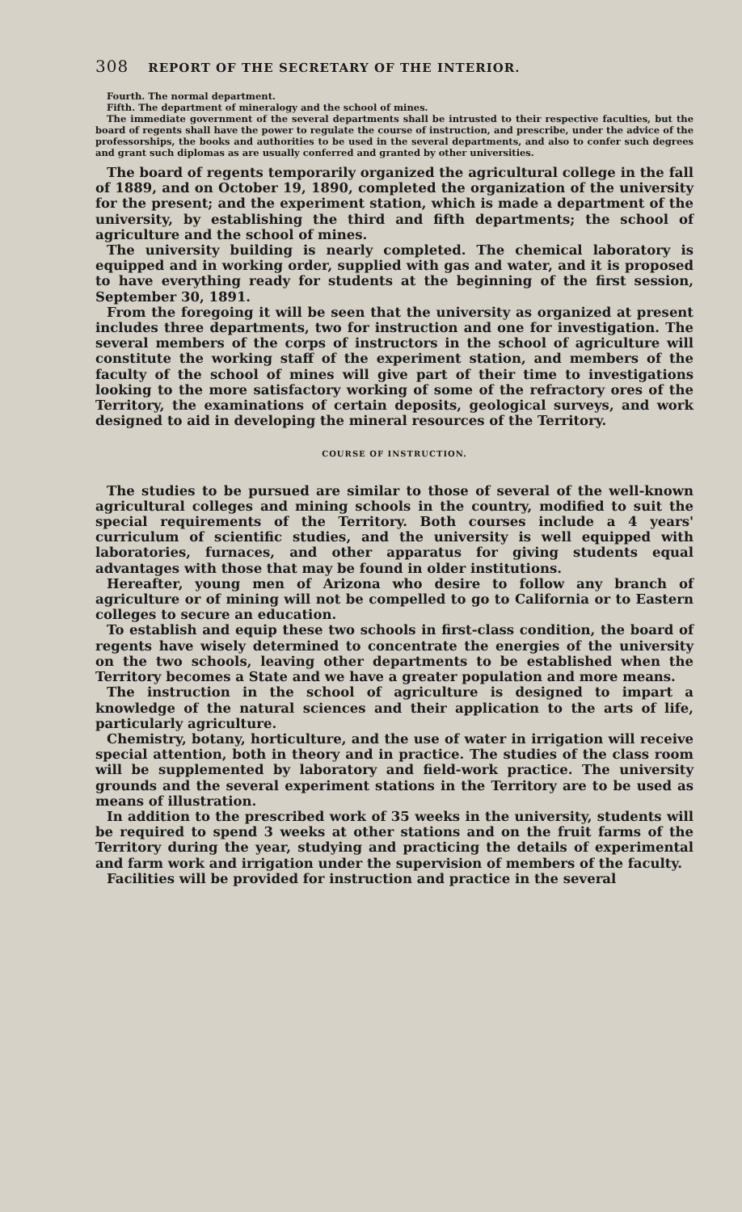308 REPORT OF THE SECRETARY OF THE INTERIOR.
Fourth. The normal department.
Fifth. The department of mineralogy and the school of mines.
The immediate government of the several departments shall be intrusted to their respective faculties, but the board of regents shall have the power to regulate the course of instruction, and prescribe, under the advice of the professorships, the books and authorities to be used in the several departments, and also to confer such degrees and grant such diplomas as are usually conferred and granted by other universities.
The board of regents temporarily organized the agricultural college in the fall of 1889, and on October 19, 1890, completed the organization of the university for the present; and the experiment station, which is made a department of the university, by establishing the third and fifth departments; the school of agriculture and the school of mines.
The university building is nearly completed. The chemical laboratory is equipped and in working order, supplied with gas and water, and it is proposed to have everything ready for students at the beginning of the first session, September 30, 1891.
From the foregoing it will be seen that the university as organized at present includes three departments, two for instruction and one for investigation. The several members of the corps of instructors in the school of agriculture will constitute the working staff of the experiment station, and members of the faculty of the school of mines will give part of their time to investigations looking to the more satisfactory working of some of the refractory ores of the Territory, the examinations of certain deposits, geological surveys, and work designed to aid in developing the mineral resources of the Territory.
COURSE OF INSTRUCTION.
The studies to be pursued are similar to those of several of the well-known agricultural colleges and mining schools in the country, modified to suit the special requirements of the Territory. Both courses include a 4 years' curriculum of scientific studies, and the university is well equipped with laboratories, furnaces, and other apparatus for giving students equal advantages with those that may be found in older institutions.
Hereafter, young men of Arizona who desire to follow any branch of agriculture or of mining will not be compelled to go to California or to Eastern colleges to secure an education.
To establish and equip these two schools in first-class condition, the board of regents have wisely determined to concentrate the energies of the university on the two schools, leaving other departments to be established when the Territory becomes a State and we have a greater population and more means.
The instruction in the school of agriculture is designed to impart a knowledge of the natural sciences and their application to the arts of life, particularly agriculture.
Chemistry, botany, horticulture, and the use of water in irrigation will receive special attention, both in theory and in practice. The studies of the class room will be supplemented by laboratory and field-work practice. The university grounds and the several experiment stations in the Territory are to be used as means of illustration.
In addition to the prescribed work of 35 weeks in the university, students will be required to spend 3 weeks at other stations and on the fruit farms of the Territory during the year, studying and practicing the details of experimental and farm work and irrigation under the supervision of members of the faculty.
Facilities will be provided for instruction and practice in the several